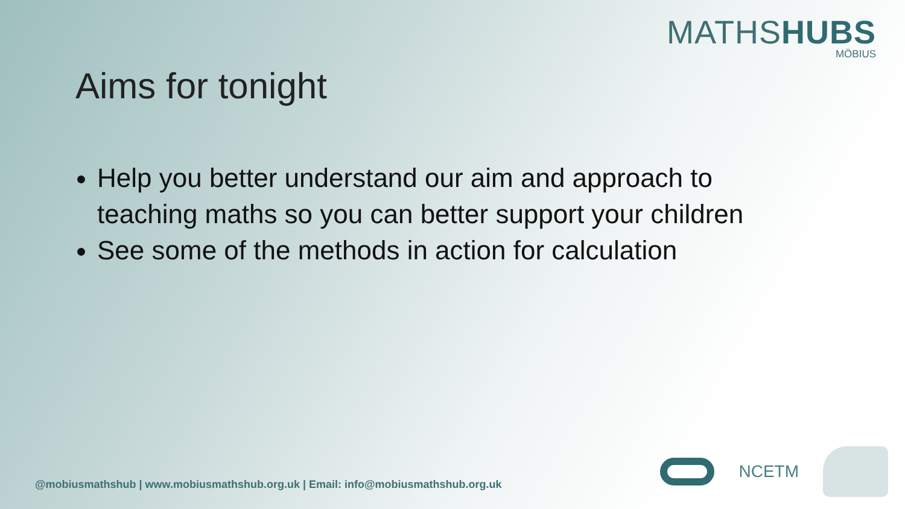MATHSHUBS
MÖBIUS
Aims for tonight
Help you better understand our aim and approach to teaching maths so you can better support your children
See some of the methods in action for calculation
@mobiusmathshub | www.mobiusmathshub.org.uk | Email: info@mobiusmathshub.org.uk
NCETM